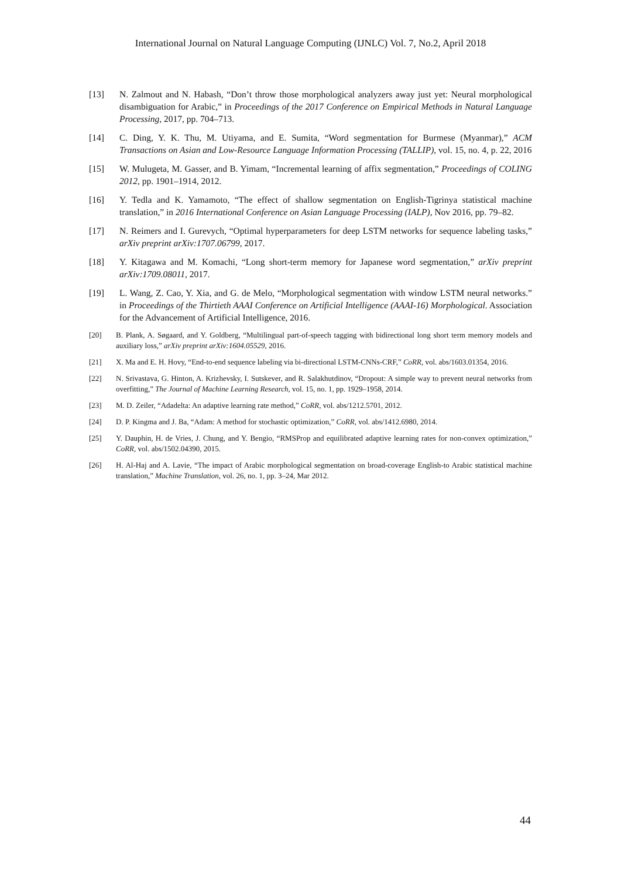International Journal on Natural Language Computing (IJNLC) Vol. 7, No.2, April 2018
[13] N. Zalmout and N. Habash, “Don’t throw those morphological analyzers away just yet: Neural morphological disambiguation for Arabic,” in Proceedings of the 2017 Conference on Empirical Methods in Natural Language Processing, 2017, pp. 704–713.
[14] C. Ding, Y. K. Thu, M. Utiyama, and E. Sumita, “Word segmentation for Burmese (Myanmar),” ACM Transactions on Asian and Low-Resource Language Information Processing (TALLIP), vol. 15, no. 4, p. 22, 2016
[15] W. Mulugeta, M. Gasser, and B. Yimam, “Incremental learning of affix segmentation,” Proceedings of COLING 2012, pp. 1901–1914, 2012.
[16] Y. Tedla and K. Yamamoto, “The effect of shallow segmentation on English-Tigrinya statistical machine translation,” in 2016 International Conference on Asian Language Processing (IALP), Nov 2016, pp. 79–82.
[17] N. Reimers and I. Gurevych, “Optimal hyperparameters for deep LSTM networks for sequence labeling tasks,” arXiv preprint arXiv:1707.06799, 2017.
[18] Y. Kitagawa and M. Komachi, “Long short-term memory for Japanese word segmentation,” arXiv preprint arXiv:1709.08011, 2017.
[19] L. Wang, Z. Cao, Y. Xia, and G. de Melo, “Morphological segmentation with window LSTM neural networks.” in Proceedings of the Thirtieth AAAI Conference on Artificial Intelligence (AAAI-16) Morphological. Association for the Advancement of Artificial Intelligence, 2016.
[20] B. Plank, A. Søgaard, and Y. Goldberg, “Multilingual part-of-speech tagging with bidirectional long short term memory models and auxiliary loss,” arXiv preprint arXiv:1604.05529, 2016.
[21] X. Ma and E. H. Hovy, “End-to-end sequence labeling via bi-directional LSTM-CNNs-CRF,” CoRR, vol. abs/1603.01354, 2016.
[22] N. Srivastava, G. Hinton, A. Krizhevsky, I. Sutskever, and R. Salakhutdinov, “Dropout: A simple way to prevent neural networks from overfitting,” The Journal of Machine Learning Research, vol. 15, no. 1, pp. 1929–1958, 2014.
[23] M. D. Zeiler, “Adadelta: An adaptive learning rate method,” CoRR, vol. abs/1212.5701, 2012.
[24] D. P. Kingma and J. Ba, “Adam: A method for stochastic optimization,” CoRR, vol. abs/1412.6980, 2014.
[25] Y. Dauphin, H. de Vries, J. Chung, and Y. Bengio, “RMSProp and equilibrated adaptive learning rates for non-convex optimization,” CoRR, vol. abs/1502.04390, 2015.
[26] H. Al-Haj and A. Lavie, “The impact of Arabic morphological segmentation on broad-coverage English-to Arabic statistical machine translation,” Machine Translation, vol. 26, no. 1, pp. 3–24, Mar 2012.
44